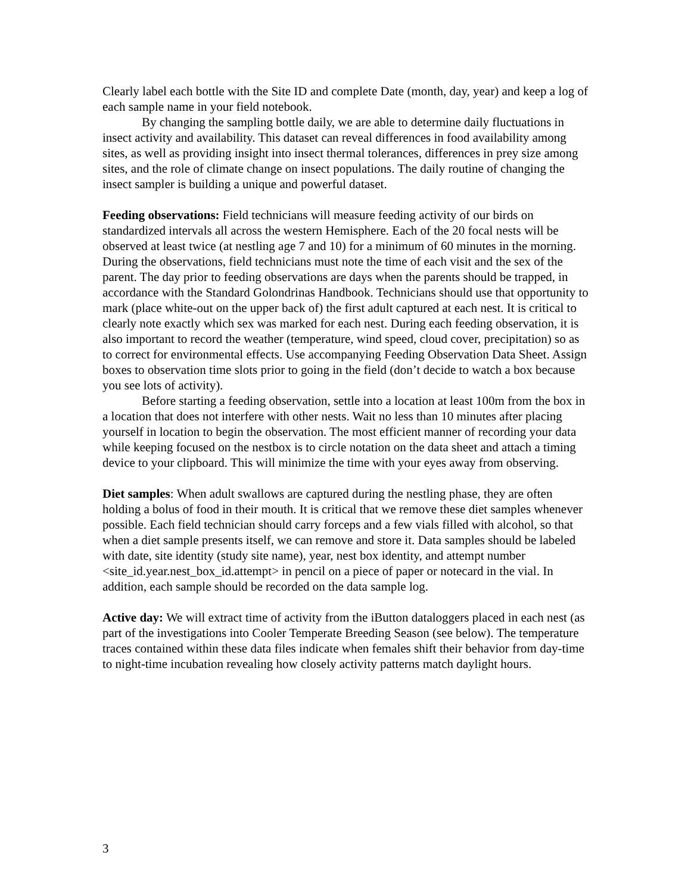Clearly label each bottle with the Site ID and complete Date (month, day, year) and keep a log of each sample name in your field notebook.
By changing the sampling bottle daily, we are able to determine daily fluctuations in insect activity and availability. This dataset can reveal differences in food availability among sites, as well as providing insight into insect thermal tolerances, differences in prey size among sites, and the role of climate change on insect populations. The daily routine of changing the insect sampler is building a unique and powerful dataset.
Feeding observations: Field technicians will measure feeding activity of our birds on standardized intervals all across the western Hemisphere. Each of the 20 focal nests will be observed at least twice (at nestling age 7 and 10) for a minimum of 60 minutes in the morning. During the observations, field technicians must note the time of each visit and the sex of the parent. The day prior to feeding observations are days when the parents should be trapped, in accordance with the Standard Golondrinas Handbook. Technicians should use that opportunity to mark (place white-out on the upper back of) the first adult captured at each nest. It is critical to clearly note exactly which sex was marked for each nest. During each feeding observation, it is also important to record the weather (temperature, wind speed, cloud cover, precipitation) so as to correct for environmental effects. Use accompanying Feeding Observation Data Sheet. Assign boxes to observation time slots prior to going in the field (don’t decide to watch a box because you see lots of activity).
Before starting a feeding observation, settle into a location at least 100m from the box in a location that does not interfere with other nests. Wait no less than 10 minutes after placing yourself in location to begin the observation. The most efficient manner of recording your data while keeping focused on the nestbox is to circle notation on the data sheet and attach a timing device to your clipboard. This will minimize the time with your eyes away from observing.
Diet samples: When adult swallows are captured during the nestling phase, they are often holding a bolus of food in their mouth. It is critical that we remove these diet samples whenever possible. Each field technician should carry forceps and a few vials filled with alcohol, so that when a diet sample presents itself, we can remove and store it. Data samples should be labeled with date, site identity (study site name), year, nest box identity, and attempt number <site_id.year.nest_box_id.attempt> in pencil on a piece of paper or notecard in the vial. In addition, each sample should be recorded on the data sample log.
Active day: We will extract time of activity from the iButton dataloggers placed in each nest (as part of the investigations into Cooler Temperate Breeding Season (see below). The temperature traces contained within these data files indicate when females shift their behavior from day-time to night-time incubation revealing how closely activity patterns match daylight hours.
3